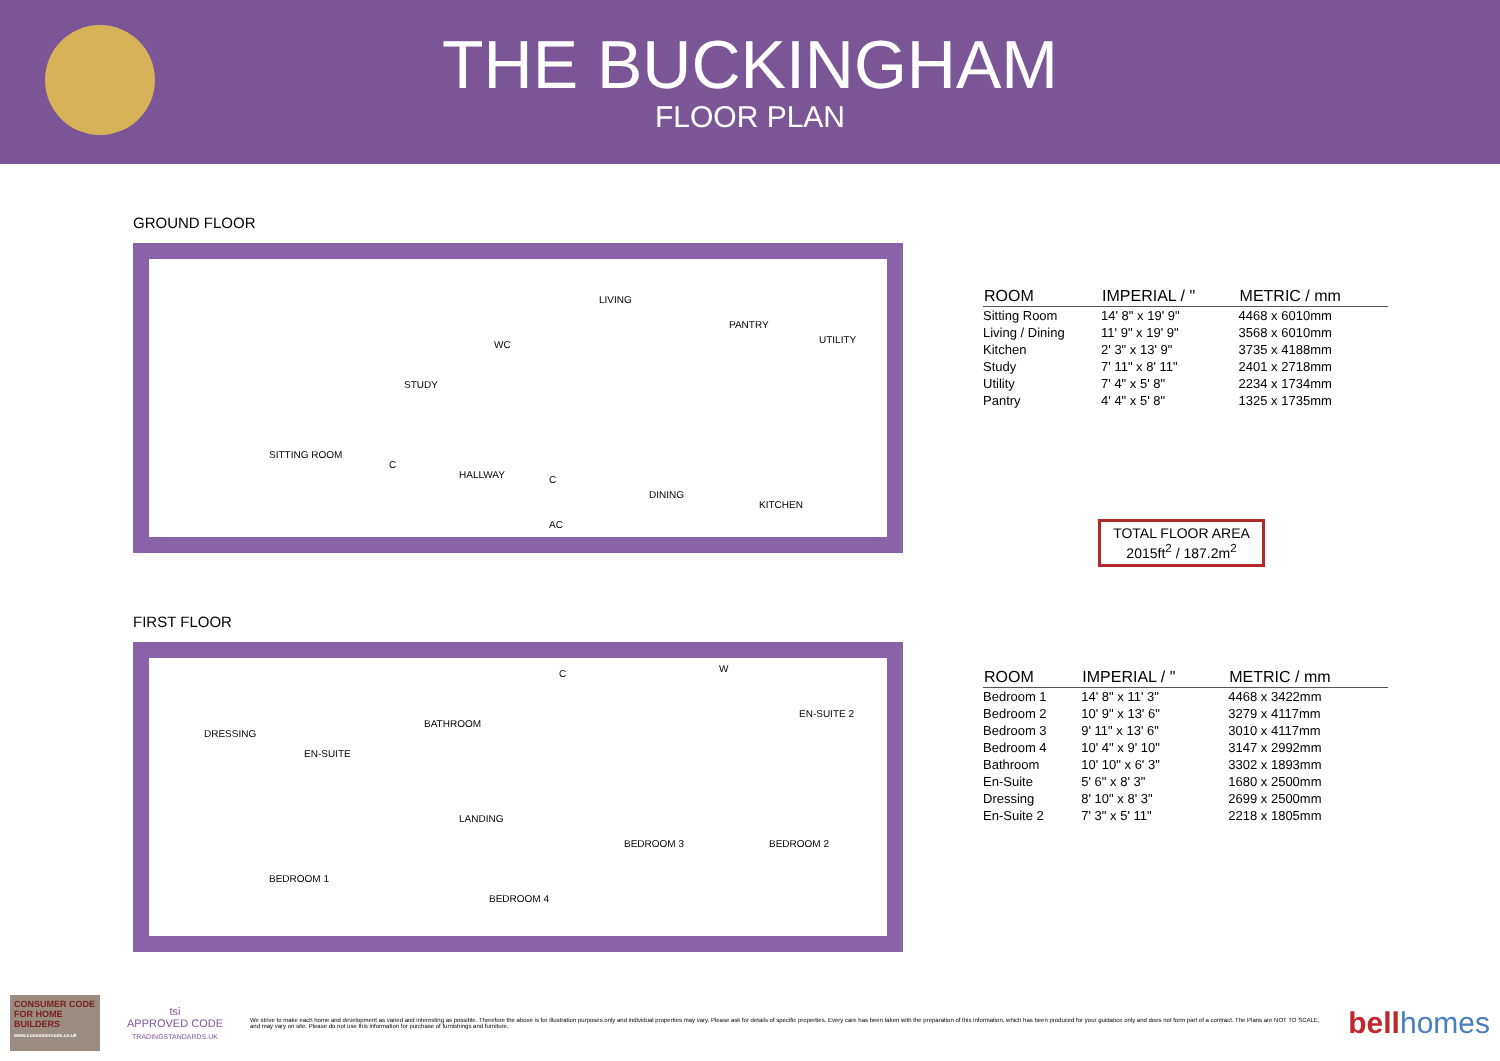THE BUCKINGHAM
FLOOR PLAN
GROUND FLOOR
SITTING ROOM
STUDY
WC
LIVING
PANTRY
UTILITY
C
HALLWAY C
AC
DINING
KITCHEN
FIRST FLOOR
DRESSING
EN-SUITE
BATHROOM
C W
EN-SUITE 2
LANDING
BEDROOM 1
BEDROOM 4
BEDROOM 3 BEDROOM 2
| ROOM | IMPERIAL / " | METRIC / mm |
| --- | --- | --- |
| Sitting Room | 14' 8" x 19' 9" | 4468 x 6010mm |
| Living / Dining | 11' 9" x 19' 9" | 3568 x 6010mm |
| Kitchen | 2' 3" x 13' 9" | 3735 x 4188mm |
| Study | 7' 11" x 8' 11" | 2401 x 2718mm |
| Utility | 7' 4" x 5' 8" | 2234 x 1734mm |
| Pantry | 4' 4" x 5' 8" | 1325 x 1735mm |
TOTAL FLOOR AREA
2015ft<sup>2</sup> / 187.2m<sup>2</sup>
| ROOM | IMPERIAL / " | METRIC / mm |
| --- | --- | --- |
| Bedroom 1 | 14' 8" x 11' 3" | 4468 x 3422mm |
| Bedroom 2 | 10' 9" x 13' 6" | 3279 x 4117mm |
| Bedroom 3 | 9' 11" x 13' 6" | 3010 x 4117mm |
| Bedroom 4 | 10' 4" x 9' 10" | 3147 x 2992mm |
| Bathroom | 10' 10" x 6' 3" | 3302 x 1893mm |
| En-Suite | 5' 6" x 8' 3" | 1680 x 2500mm |
| Dressing | 8' 10" x 8' 3" | 2699 x 2500mm |
| En-Suite 2 | 7' 3" x 5' 11" | 2218 x 1805mm |
CONSUMER CODE FOR HOME BUILDERS
www.consumercode.co.uk
tsi
APPROVED CODE
TRADINGSTANDARDS.UK
We strive to make each home and development as varied and interesting as possible. Therefore the above is for illustration purposes only and individual properties may vary. Please ask for details of specific properties. Every care has been taken with the preparation of this information, which has been produced for your guidance only and does not form part of a contract. The Plans are NOT TO SCALE, and may vary on site. Please do not use this information for purchase of furnishings and furniture.
bell homes